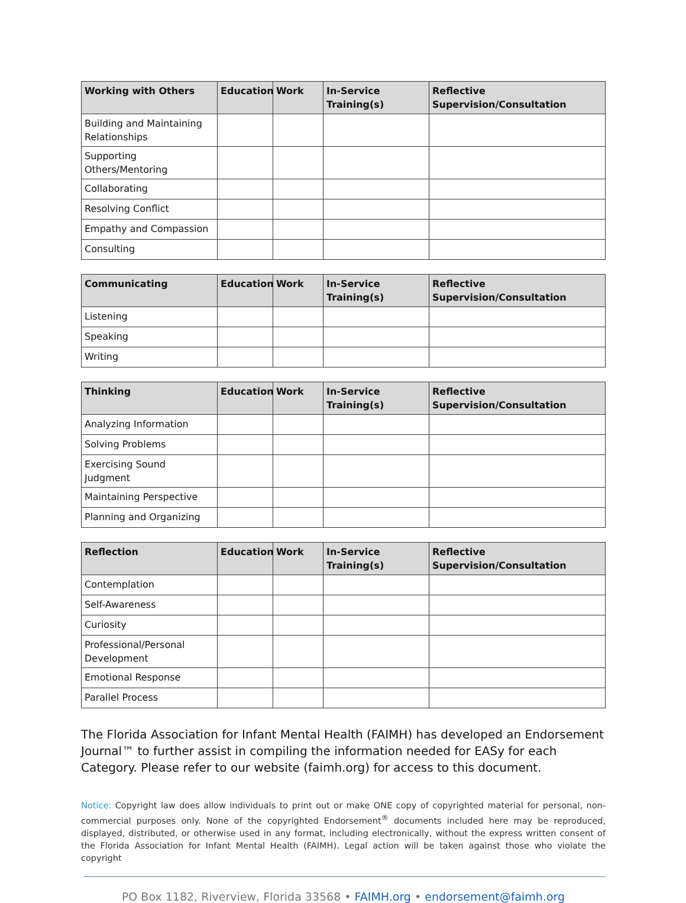| Working with Others | Education | Work | In-Service Training(s) | Reflective Supervision/Consultation |
| --- | --- | --- | --- | --- |
| Building and Maintaining Relationships | | | | |
| Supporting Others/Mentoring | | | | |
| Collaborating | | | | |
| Resolving Conflict | | | | |
| Empathy and Compassion | | | | |
| Consulting | | | | |
| Communicating | Education | Work | In-Service Training(s) | Reflective Supervision/Consultation |
| --- | --- | --- | --- | --- |
| Listening | | | | |
| Speaking | | | | |
| Writing | | | | |
| Thinking | Education | Work | In-Service Training(s) | Reflective Supervision/Consultation |
| --- | --- | --- | --- | --- |
| Analyzing Information | | | | |
| Solving Problems | | | | |
| Exercising Sound Judgment | | | | |
| Maintaining Perspective | | | | |
| Planning and Organizing | | | | |
| Reflection | Education | Work | In-Service Training(s) | Reflective Supervision/Consultation |
| --- | --- | --- | --- | --- |
| Contemplation | | | | |
| Self-Awareness | | | | |
| Curiosity | | | | |
| Professional/Personal Development | | | | |
| Emotional Response | | | | |
| Parallel Process | | | | |
The Florida Association for Infant Mental Health (FAIMH) has developed an Endorsement Journal™ to further assist in compiling the information needed for EASy for each Category. Please refer to our website (faimh.org) for access to this document.
Notice: Copyright law does allow individuals to print out or make ONE copy of copyrighted material for personal, non-commercial purposes only. None of the copyrighted Endorsement<sup>®</sup> documents included here may be reproduced, displayed, distributed, or otherwise used in any format, including electronically, without the express written consent of the Florida Association for Infant Mental Health (FAIMH). Legal action will be taken against those who violate the copyright
PO Box 1182, Riverview, Florida 33568 • FAIMH.org • endorsement@faimh.org